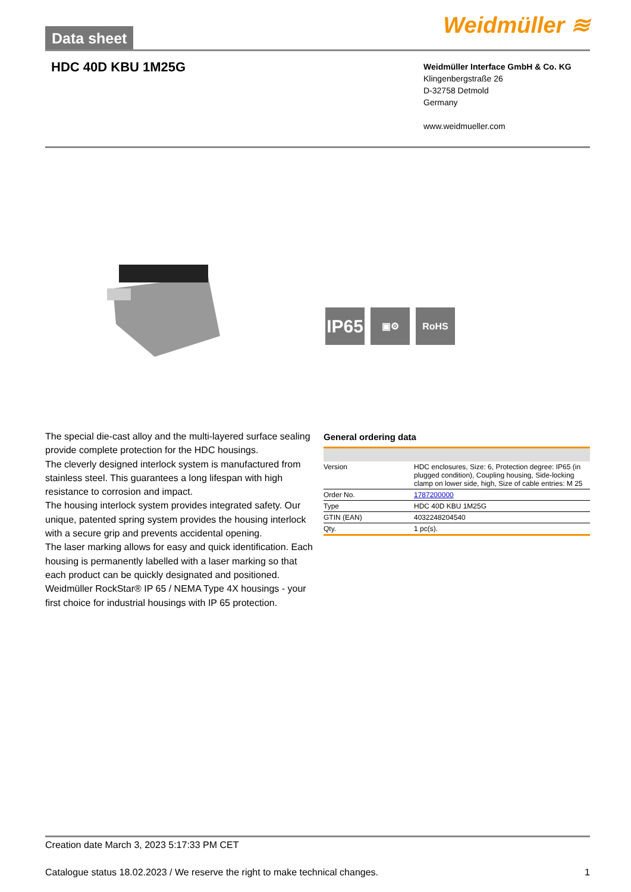Data sheet Weidmüller ≋
HDC 40D KBU 1M25G
Weidmüller Interface GmbH & Co. KG
Klingenbergstraße 26
D-32758 Detmold
Germany
www.weidmueller.com
IP65
▣⚙ RoHS
The special die-cast alloy and the multi-layered surface sealing provide complete protection for the HDC housings.
The cleverly designed interlock system is manufactured from stainless steel. This guarantees a long lifespan with high resistance to corrosion and impact.
The housing interlock system provides integrated safety. Our unique, patented spring system provides the housing interlock with a secure grip and prevents accidental opening.
The laser marking allows for easy and quick identification. Each housing is permanently labelled with a laser marking so that each product can be quickly designated and positioned.
Weidmüller RockStar® IP 65 / NEMA Type 4X housings - your first choice for industrial housings with IP 65 protection.
General ordering data
| Version | HDC enclosures, Size: 6, Protection degree: IP65 (in plugged condition), Coupling housing, Side-locking clamp on lower side, high, Size of cable entries: M 25 |
| Order No. | 1787200000 |
| Type | HDC 40D KBU 1M25G |
| GTIN (EAN) | 4032248204540 |
| Qty. | 1 pc(s). |
Creation date March 3, 2023 5:17:33 PM CET
Catalogue status 18.02.2023 / We reserve the right to make technical changes. 1